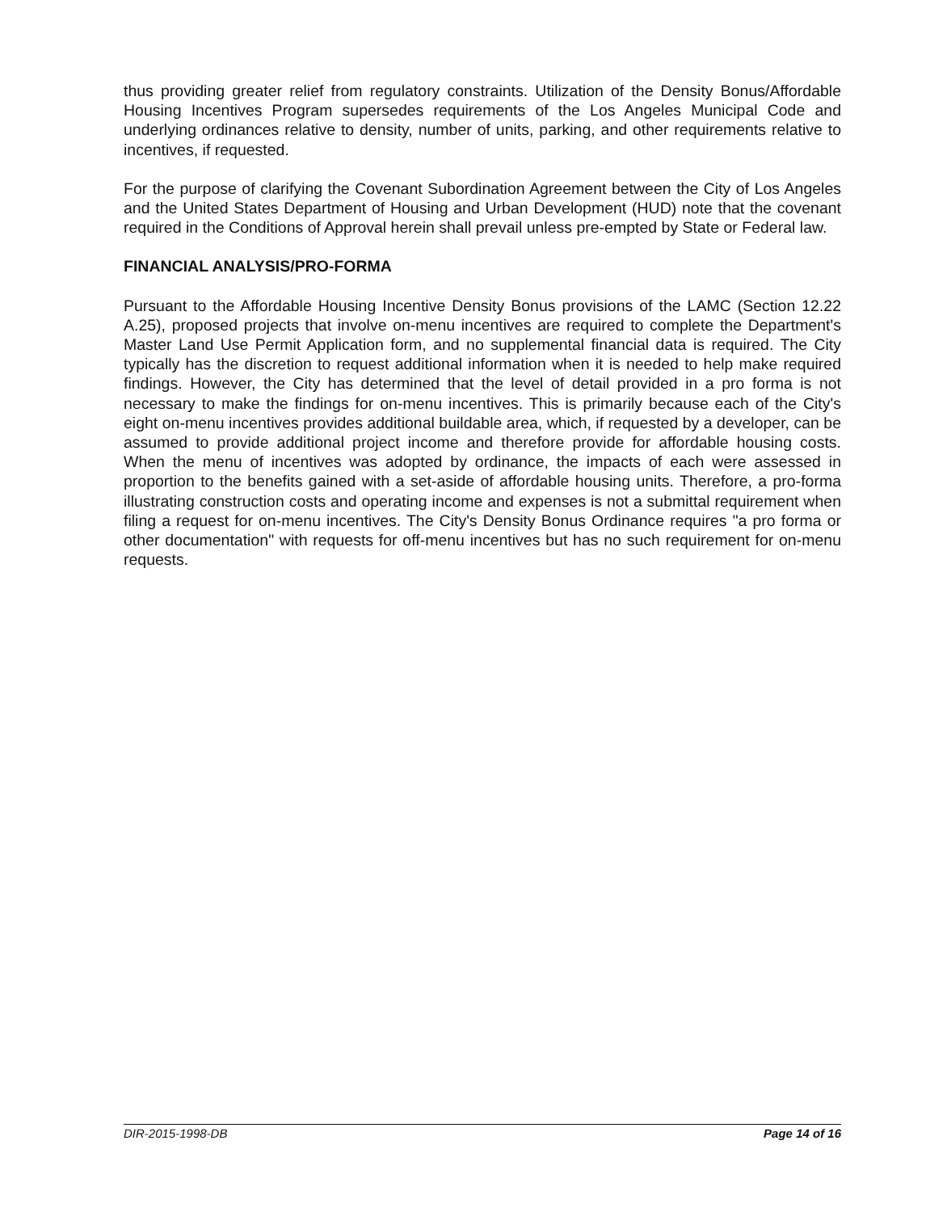thus providing greater relief from regulatory constraints. Utilization of the Density Bonus/Affordable Housing Incentives Program supersedes requirements of the Los Angeles Municipal Code and underlying ordinances relative to density, number of units, parking, and other requirements relative to incentives, if requested.
For the purpose of clarifying the Covenant Subordination Agreement between the City of Los Angeles and the United States Department of Housing and Urban Development (HUD) note that the covenant required in the Conditions of Approval herein shall prevail unless pre-empted by State or Federal law.
FINANCIAL ANALYSIS/PRO-FORMA
Pursuant to the Affordable Housing Incentive Density Bonus provisions of the LAMC (Section 12.22 A.25), proposed projects that involve on-menu incentives are required to complete the Department's Master Land Use Permit Application form, and no supplemental financial data is required. The City typically has the discretion to request additional information when it is needed to help make required findings. However, the City has determined that the level of detail provided in a pro forma is not necessary to make the findings for on-menu incentives. This is primarily because each of the City's eight on-menu incentives provides additional buildable area, which, if requested by a developer, can be assumed to provide additional project income and therefore provide for affordable housing costs. When the menu of incentives was adopted by ordinance, the impacts of each were assessed in proportion to the benefits gained with a set-aside of affordable housing units. Therefore, a pro-forma illustrating construction costs and operating income and expenses is not a submittal requirement when filing a request for on-menu incentives. The City's Density Bonus Ordinance requires "a pro forma or other documentation" with requests for off-menu incentives but has no such requirement for on-menu requests.
DIR-2015-1998-DB Page 14 of 16